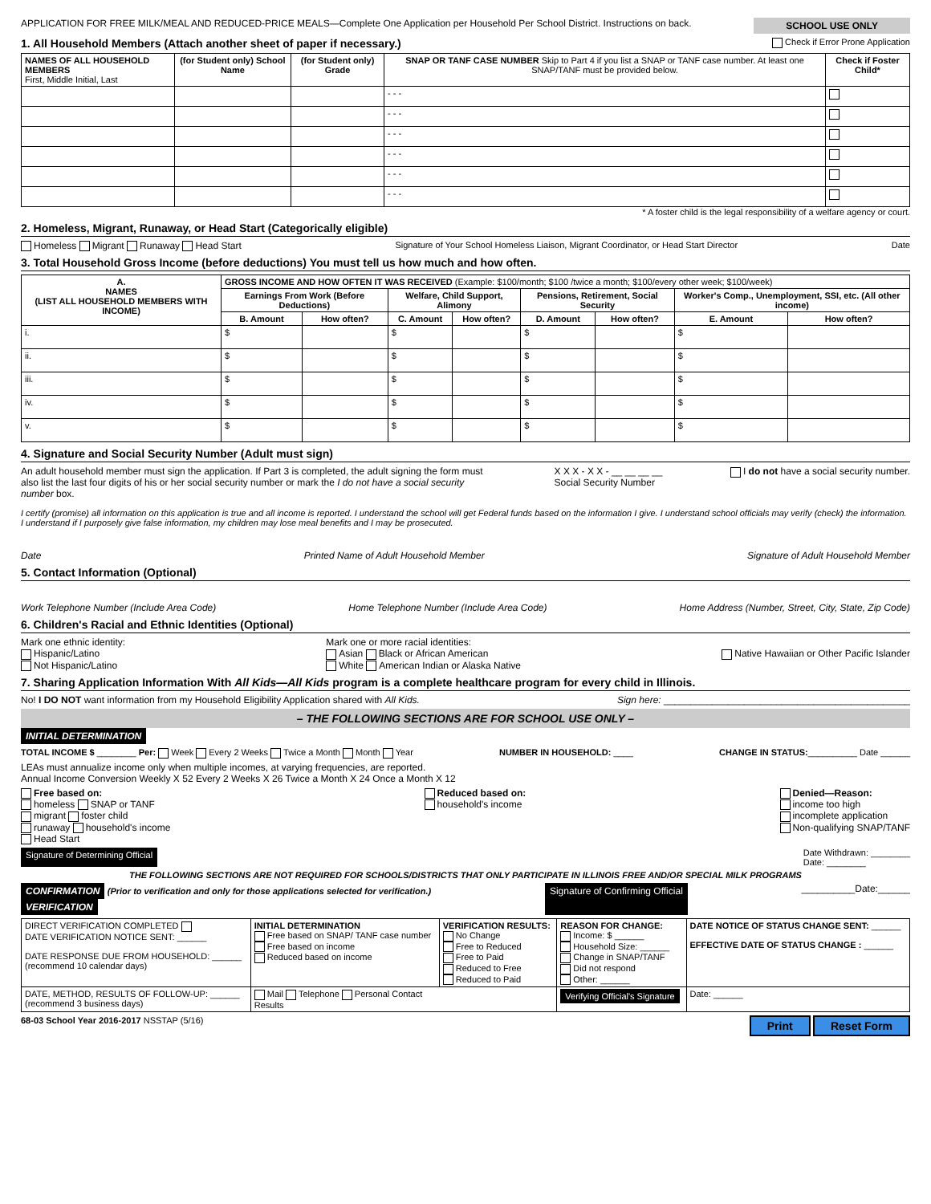APPLICATION FOR FREE MILK/MEAL AND REDUCED-PRICE MEALS—Complete One Application per Household Per School District. Instructions on back. SCHOOL USE ONLY
1. All Household Members (Attach another sheet of paper if necessary.) Check if Error Prone Application
| NAMES OF ALL HOUSEHOLD MEMBERS First, Middle Initial, Last | (for Student only) School Name | (for Student only) Grade | SNAP OR TANF CASE NUMBER Skip to Part 4 if you list a SNAP or TANF case number. At least one SNAP/TANF must be provided below. | Check if Foster Child* |
| --- | --- | --- | --- | --- |
| | | | - - - | |
| | | | - - - | |
| | | | - - - | |
| | | | - - - | |
| | | | - - - | |
| | | | - - - | |
* A foster child is the legal responsibility of a welfare agency or court.
2. Homeless, Migrant, Runaway, or Head Start (Categorically eligible)
Homeless Migrant Runaway Head Start Signature of Your School Homeless Liaison, Migrant Coordinator, or Head Start Director Date
3. Total Household Gross Income (before deductions) You must tell us how much and how often.
| A. NAMES (LIST ALL HOUSEHOLD MEMBERS WITH INCOME) | GROSS INCOME AND HOW OFTEN IT WAS RECEIVED (Example: $100/month; $100 /twice a month; $100/every other week; $100/week) | | | | | | | |
| --- | --- | --- | --- | --- | --- | --- | --- | --- |
| | Earnings From Work (Before Deductions) | | Welfare, Child Support, Alimony | | Pensions, Retirement, Social Security | | Worker's Comp., Unemployment, SSI, etc. (All other income) | |
| | B. Amount | How often? | C. Amount | How often? | D. Amount | How often? | E. Amount | How often? |
| i. | $ | | $ | | $ | | $ | |
| ii. | $ | | $ | | $ | | $ | |
| iii. | $ | | $ | | $ | | $ | |
| iv. | $ | | $ | | $ | | $ | |
| v. | $ | | $ | | $ | | $ | |
4. Signature and Social Security Number (Adult must sign)
An adult household member must sign the application. If Part 3 is completed, the adult signing the form must also list the last four digits of his or her social security number or mark the I do not have a social security number box. X X X - X X - __ __ __ __
Social Security Number I do not have a social security number.
I certify (promise) all information on this application is true and all income is reported. I understand the school will get Federal funds based on the information I give. I understand school officials may verify (check) the information. I understand if I purposely give false information, my children may lose meal benefits and I may be prosecuted.
Date Printed Name of Adult Household Member Signature of Adult Household Member
5. Contact Information (Optional)
Work Telephone Number (Include Area Code) Home Telephone Number (Include Area Code) Home Address (Number, Street, City, State, Zip Code)
6. Children's Racial and Ethnic Identities (Optional)
Mark one ethnic identity:
Hispanic/Latino
Not Hispanic/Latino Mark one or more racial identities:
Asian Black or African American
White American Indian or Alaska Native
Native Hawaiian or Other Pacific Islander
7. Sharing Application Information With All Kids—All Kids program is a complete healthcare program for every child in Illinois.
No! I DO NOT want information from my Household Eligibility Application shared with All Kids. Sign here: ______________________________________________
– THE FOLLOWING SECTIONS ARE FOR SCHOOL USE ONLY –
INITIAL DETERMINATION
TOTAL INCOME $ ________ Per: Week Every 2 Weeks Twice a Month Month Year NUMBER IN HOUSEHOLD: ____ CHANGE IN STATUS:__________ Date ______
LEAs must annualize income only when multiple incomes, at varying frequencies, are reported.
Annual Income Conversion Weekly X 52 Every 2 Weeks X 26 Twice a Month X 24 Once a Month X 12
Free based on:
homeless SNAP or TANF
migrant foster child
runaway household's income
Head Start Reduced based on:
household's income Denied—Reason:
income too high
incomplete application
Non-qualifying SNAP/TANF
Signature of Determining Official Date Withdrawn: ________
Date: ________
THE FOLLOWING SECTIONS ARE NOT REQUIRED FOR SCHOOLS/DISTRICTS THAT ONLY PARTICIPATE IN ILLINOIS FREE AND/OR SPECIAL MILK PROGRAMS
CONFIRMATION (Prior to verification and only for those applications selected for verification.)
VERIFICATION Signature of Confirming Official __________Date:______
| DIRECT VERIFICATION COMPLETED DATE VERIFICATION NOTICE SENT: ______ DATE RESPONSE DUE FROM HOUSEHOLD: ______ (recommend 10 calendar days) | INITIAL DETERMINATION Free based on SNAP/ TANF case number Free based on income Reduced based on income | VERIFICATION RESULTS: No Change Free to Reduced Free to Paid Reduced to Free Reduced to Paid | REASON FOR CHANGE: Income: $ ______ Household Size: ______ Change in SNAP/TANF Did not respond Other: ______ | DATE NOTICE OF STATUS CHANGE SENT: ______ EFFECTIVE DATE OF STATUS CHANGE : ______ |
| DATE, METHOD, RESULTS OF FOLLOW-UP: ______ (recommend 3 business days) | Mail Telephone Personal Contact Results | | Verifying Official's Signature | Date: ______ |
68-03 School Year 2016-2017 NSSTAP (5/16) Print Reset Form